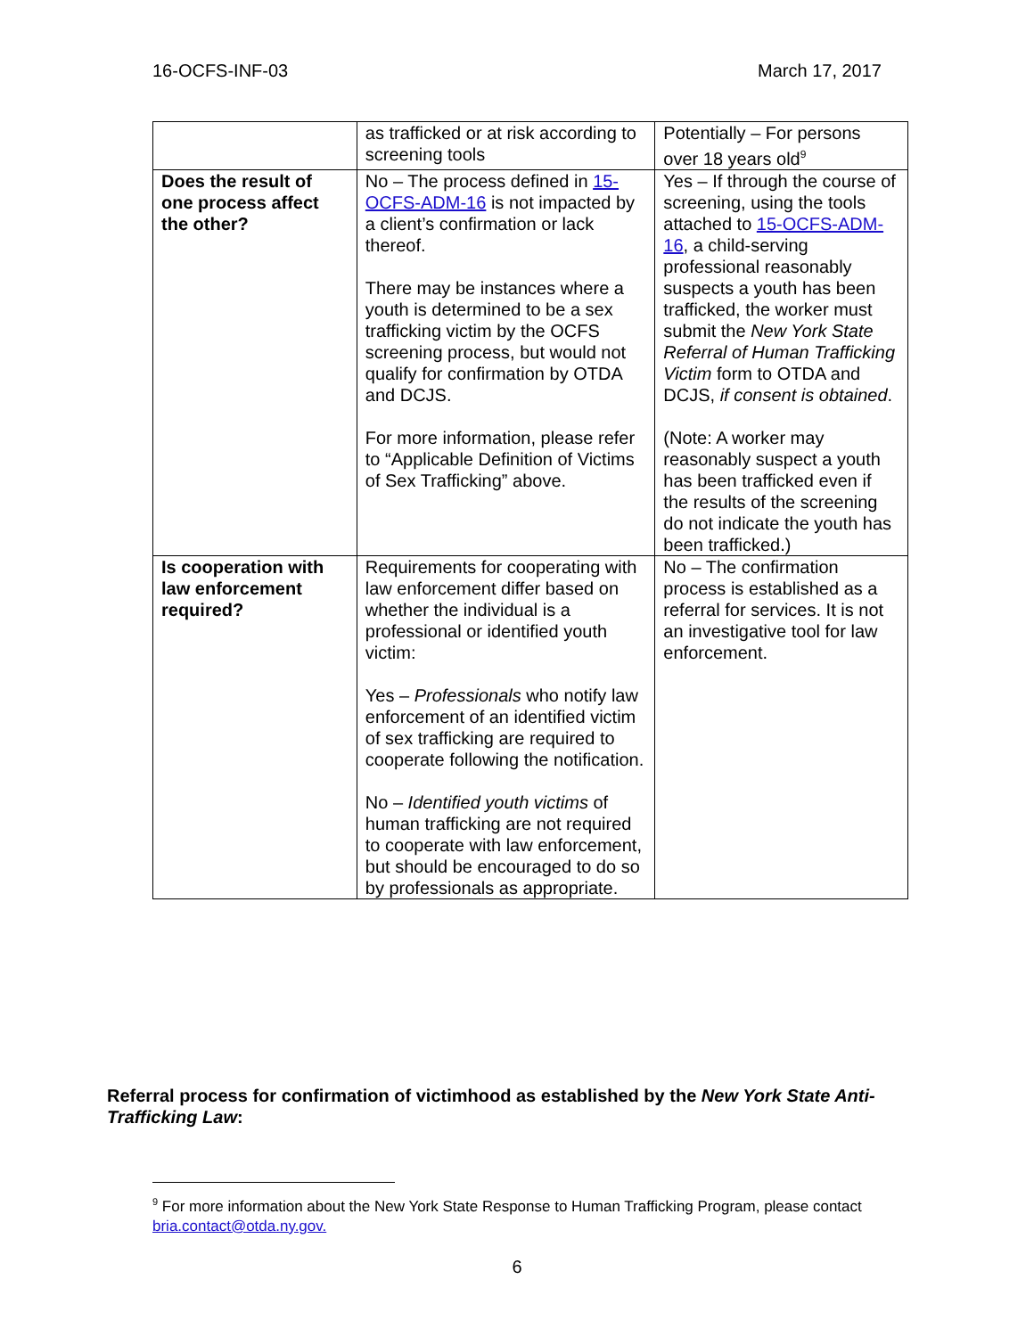16-OCFS-INF-03 March 17, 2017
| | as trafficked or at risk according to screening tools | Potentially – For persons over 18 years old<sup>9</sup> |
| Does the result of one process affect the other? | No – The process defined in 15-OCFS-ADM-16 is not impacted by a client’s confirmation or lack thereof. There may be instances where a youth is determined to be a sex trafficking victim by the OCFS screening process, but would not qualify for confirmation by OTDA and DCJS. For more information, please refer to “Applicable Definition of Victims of Sex Trafficking” above. | Yes – If through the course of screening, using the tools attached to 15-OCFS-ADM-16 , a child-serving professional reasonably suspects a youth has been trafficked, the worker must submit the New York State Referral of Human Trafficking Victim form to OTDA and DCJS, if consent is obtained . (Note: A worker may reasonably suspect a youth has been trafficked even if the results of the screening do not indicate the youth has been trafficked.) |
| Is cooperation with law enforcement required? | Requirements for cooperating with law enforcement differ based on whether the individual is a professional or identified youth victim: Yes – Professionals who notify law enforcement of an identified victim of sex trafficking are required to cooperate following the notification. No – Identified youth victims of human trafficking are not required to cooperate with law enforcement, but should be encouraged to do so by professionals as appropriate. | No – The confirmation process is established as a referral for services. It is not an investigative tool for law enforcement. |
Referral process for confirmation of victimhood as established by the New York State Anti-Trafficking Law:
<sup>9</sup> For more information about the New York State Response to Human Trafficking Program, please contact bria.contact@otda.ny.gov.
6